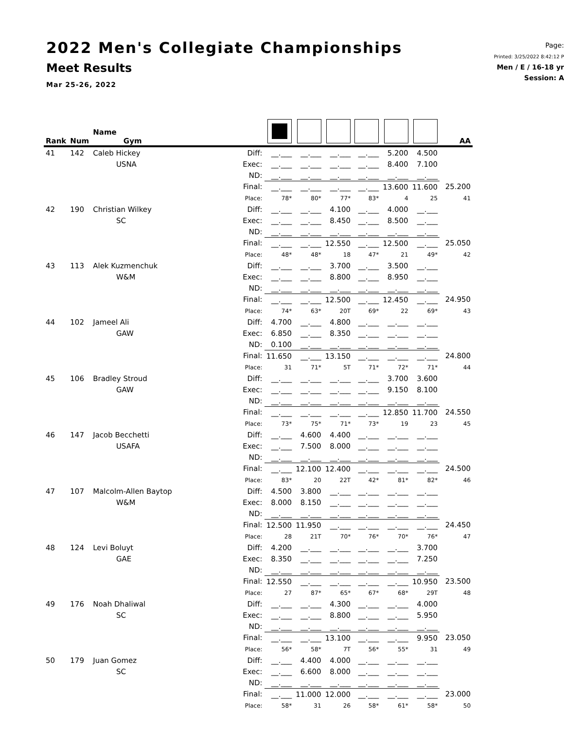2022 Men's Collegiate Championships
Meet Results
Mar 25-26, 2022
Page:
Printed: 3/25/2022 8:42:12 P
Men / E / 16-18 yr
Session: A
| Rank | Num | Name Gym | | | | | | | | AA |
| --- | --- | --- | --- | --- | --- | --- | --- | --- | --- | --- |
| 41 | 142 | Caleb Hickey | Diff: | __.___ | __.___ | __.___ | __.___ | 5.200 | 4.500 | |
| | | USNA | Exec: | __.___ | __.___ | __.___ | __.___ | 8.400 | 7.100 | |
| | | | ND: | __.___ | __.___ | __.___ | __.___ | __.___ | __.___ | |
| | | | Final: | __.___ | __.___ | __.___ | __.___ | 13.600 | 11.600 | 25.200 |
| | | | Place: | 78* | 80* | 77* | 83* | 4 | 25 | 41 |
| 42 | 190 | Christian Wilkey | Diff: | __.___ | __.___ | 4.100 | __.___ | 4.000 | __.___ | |
| | | SC | Exec: | __.___ | __.___ | 8.450 | __.___ | 8.500 | __.___ | |
| | | | ND: | __.___ | __.___ | __.___ | __.___ | __.___ | __.___ | |
| | | | Final: | __.___ | __.___ | 12.550 | __.___ | 12.500 | __.___ | 25.050 |
| | | | Place: | 48* | 48* | 18 | 47* | 21 | 49* | 42 |
| 43 | 113 | Alek Kuzmenchuk | Diff: | __.___ | __.___ | 3.700 | __.___ | 3.500 | __.___ | |
| | | W&M | Exec: | __.___ | __.___ | 8.800 | __.___ | 8.950 | __.___ | |
| | | | ND: | __.___ | __.___ | __.___ | __.___ | __.___ | __.___ | |
| | | | Final: | __.___ | __.___ | 12.500 | __.___ | 12.450 | __.___ | 24.950 |
| | | | Place: | 74* | 63* | 20T | 69* | 22 | 69* | 43 |
| 44 | 102 | Jameel Ali | Diff: | 4.700 | __.___ | 4.800 | __.___ | __.___ | __.___ | |
| | | GAW | Exec: | 6.850 | __.___ | 8.350 | __.___ | __.___ | __.___ | |
| | | | ND: | 0.100 | __.___ | __.___ | __.___ | __.___ | __.___ | |
| | | | Final: | 11.650 | __.___ | 13.150 | __.___ | __.___ | __.___ | 24.800 |
| | | | Place: | 31 | 71* | 5T | 71* | 72* | 71* | 44 |
| 45 | 106 | Bradley Stroud | Diff: | __.___ | __.___ | __.___ | __.___ | 3.700 | 3.600 | |
| | | GAW | Exec: | __.___ | __.___ | __.___ | __.___ | 9.150 | 8.100 | |
| | | | ND: | __.___ | __.___ | __.___ | __.___ | __.___ | __.___ | |
| | | | Final: | __.___ | __.___ | __.___ | __.___ | 12.850 | 11.700 | 24.550 |
| | | | Place: | 73* | 75* | 71* | 73* | 19 | 23 | 45 |
| 46 | 147 | Jacob Becchetti | Diff: | __.___ | 4.600 | 4.400 | __.___ | __.___ | __.___ | |
| | | USAFA | Exec: | __.___ | 7.500 | 8.000 | __.___ | __.___ | __.___ | |
| | | | ND: | __.___ | __.___ | __.___ | __.___ | __.___ | __.___ | |
| | | | Final: | __.___ | 12.100 | 12.400 | __.___ | __.___ | __.___ | 24.500 |
| | | | Place: | 83* | 20 | 22T | 42* | 81* | 82* | 46 |
| 47 | 107 | Malcolm-Allen Baytop | Diff: | 4.500 | 3.800 | __.___ | __.___ | __.___ | __.___ | |
| | | W&M | Exec: | 8.000 | 8.150 | __.___ | __.___ | __.___ | __.___ | |
| | | | ND: | __.___ | __.___ | __.___ | __.___ | __.___ | __.___ | |
| | | | Final: | 12.500 | 11.950 | __.___ | __.___ | __.___ | __.___ | 24.450 |
| | | | Place: | 28 | 21T | 70* | 76* | 70* | 76* | 47 |
| 48 | 124 | Levi Boluyt | Diff: | 4.200 | __.___ | __.___ | __.___ | __.___ | 3.700 | |
| | | GAE | Exec: | 8.350 | __.___ | __.___ | __.___ | __.___ | 7.250 | |
| | | | ND: | __.___ | __.___ | __.___ | __.___ | __.___ | __.___ | |
| | | | Final: | 12.550 | __.___ | __.___ | __.___ | __.___ | 10.950 | 23.500 |
| | | | Place: | 27 | 87* | 65* | 67* | 68* | 29T | 48 |
| 49 | 176 | Noah Dhaliwal | Diff: | __.___ | __.___ | 4.300 | __.___ | __.___ | 4.000 | |
| | | SC | Exec: | __.___ | __.___ | 8.800 | __.___ | __.___ | 5.950 | |
| | | | ND: | __.___ | __.___ | __.___ | __.___ | __.___ | __.___ | |
| | | | Final: | __.___ | __.___ | 13.100 | __.___ | __.___ | 9.950 | 23.050 |
| | | | Place: | 56* | 58* | 7T | 56* | 55* | 31 | 49 |
| 50 | 179 | Juan Gomez | Diff: | __.___ | 4.400 | 4.000 | __.___ | __.___ | __.___ | |
| | | SC | Exec: | __.___ | 6.600 | 8.000 | __.___ | __.___ | __.___ | |
| | | | ND: | __.___ | __.___ | __.___ | __.___ | __.___ | __.___ | |
| | | | Final: | __.___ | 11.000 | 12.000 | __.___ | __.___ | __.___ | 23.000 |
| | | | Place: | 58* | 31 | 26 | 58* | 61* | 58* | 50 |